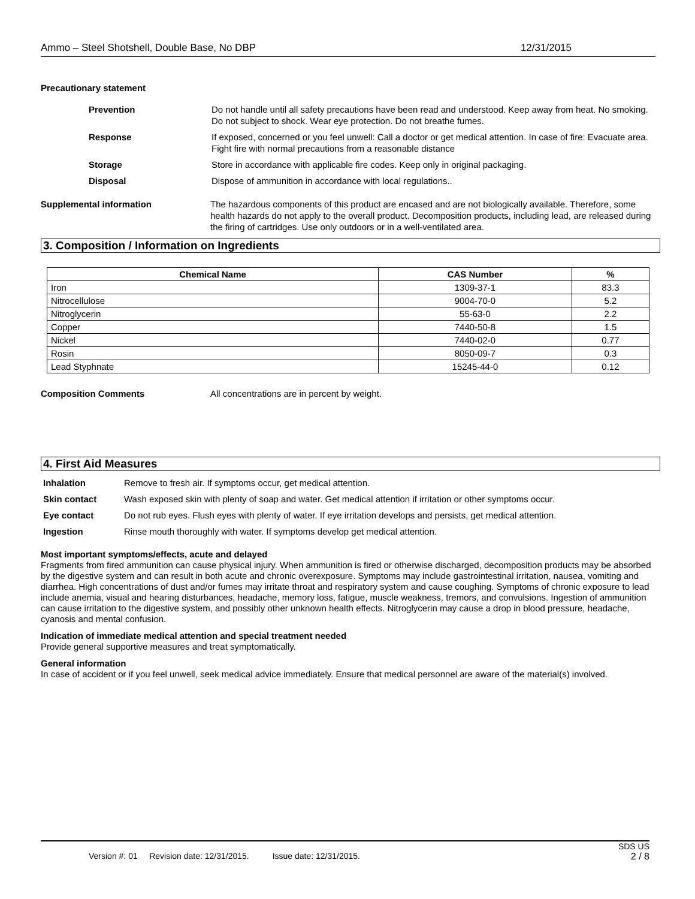Ammo – Steel Shotshell, Double Base, No DBP 12/31/2015
Precautionary statement
Prevention Do not handle until all safety precautions have been read and understood. Keep away from heat. No smoking. Do not subject to shock. Wear eye protection. Do not breathe fumes.
Response If exposed, concerned or you feel unwell: Call a doctor or get medical attention. In case of fire: Evacuate area. Fight fire with normal precautions from a reasonable distance
Storage Store in accordance with applicable fire codes. Keep only in original packaging.
Disposal Dispose of ammunition in accordance with local regulations..
Supplemental information The hazardous components of this product are encased and are not biologically available. Therefore, some health hazards do not apply to the overall product. Decomposition products, including lead, are released during the firing of cartridges. Use only outdoors or in a well-ventilated area.
3. Composition / Information on Ingredients
| Chemical Name | CAS Number | % |
| --- | --- | --- |
| Iron | 1309-37-1 | 83.3 |
| Nitrocellulose | 9004-70-0 | 5.2 |
| Nitroglycerin | 55-63-0 | 2.2 |
| Copper | 7440-50-8 | 1.5 |
| Nickel | 7440-02-0 | 0.77 |
| Rosin | 8050-09-7 | 0.3 |
| Lead Styphnate | 15245-44-0 | 0.12 |
Composition Comments All concentrations are in percent by weight.
4. First Aid Measures
Inhalation Remove to fresh air. If symptoms occur, get medical attention.
Skin contact Wash exposed skin with plenty of soap and water. Get medical attention if irritation or other symptoms occur.
Eye contact Do not rub eyes. Flush eyes with plenty of water. If eye irritation develops and persists, get medical attention.
Ingestion Rinse mouth thoroughly with water. If symptoms develop get medical attention.
Most important symptoms/effects, acute and delayed
Fragments from fired ammunition can cause physical injury. When ammunition is fired or otherwise discharged, decomposition products may be absorbed by the digestive system and can result in both acute and chronic overexposure. Symptoms may include gastrointestinal irritation, nausea, vomiting and diarrhea. High concentrations of dust and/or fumes may irritate throat and respiratory system and cause coughing. Symptoms of chronic exposure to lead include anemia, visual and hearing disturbances, headache, memory loss, fatigue, muscle weakness, tremors, and convulsions. Ingestion of ammunition can cause irritation to the digestive system, and possibly other unknown health effects. Nitroglycerin may cause a drop in blood pressure, headache, cyanosis and mental confusion.
Indication of immediate medical attention and special treatment needed
Provide general supportive measures and treat symptomatically.
General information
In case of accident or if you feel unwell, seek medical advice immediately. Ensure that medical personnel are aware of the material(s) involved.
SDS US
Version #: 01 Revision date: 12/31/2015. Issue date: 12/31/2015. 2 / 8